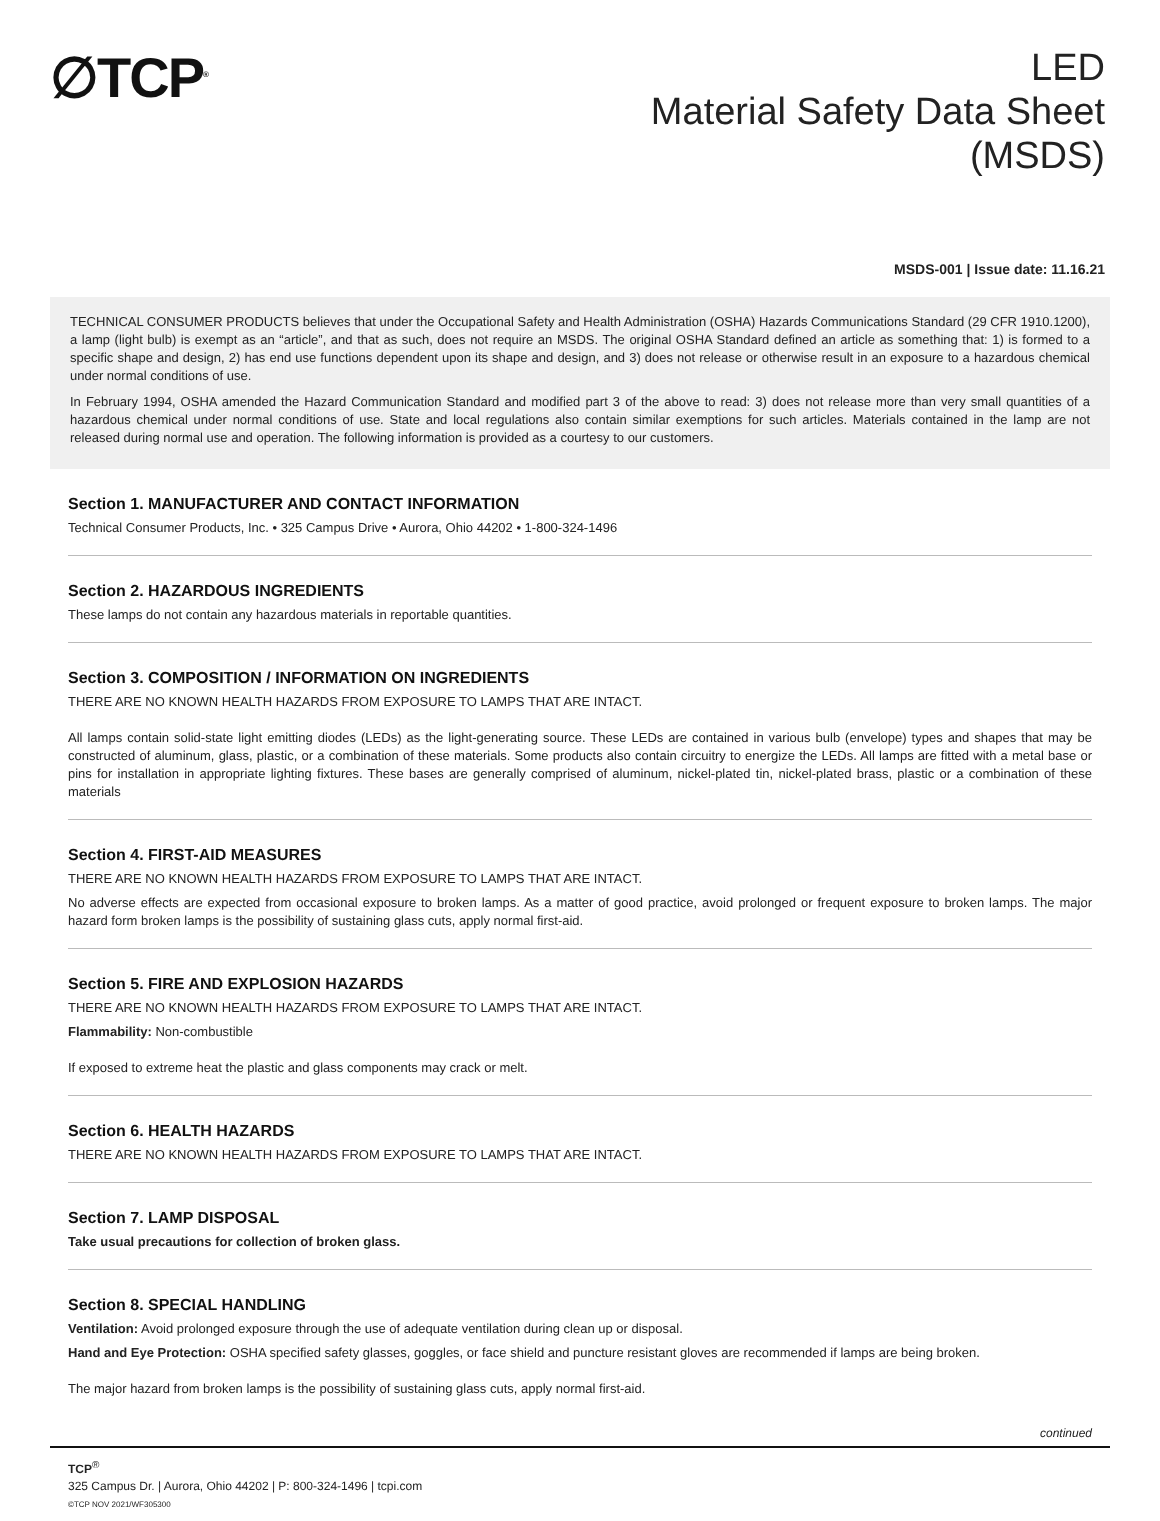∅TCP<sup>®</sup>
LED
Material Safety Data Sheet
(MSDS)
MSDS-001 | Issue date: 11.16.21
TECHNICAL CONSUMER PRODUCTS believes that under the Occupational Safety and Health Administration (OSHA) Hazards Communications Standard (29 CFR 1910.1200), a lamp (light bulb) is exempt as an “article”, and that as such, does not require an MSDS. The original OSHA Standard defined an article as something that: 1) is formed to a specific shape and design, 2) has end use functions dependent upon its shape and design, and 3) does not release or otherwise result in an exposure to a hazardous chemical under normal conditions of use.
In February 1994, OSHA amended the Hazard Communication Standard and modified part 3 of the above to read: 3) does not release more than very small quantities of a hazardous chemical under normal conditions of use. State and local regulations also contain similar exemptions for such articles. Materials contained in the lamp are not released during normal use and operation. The following information is provided as a courtesy to our customers.
Section 1. MANUFACTURER AND CONTACT INFORMATION
Technical Consumer Products, Inc. • 325 Campus Drive • Aurora, Ohio 44202 • 1-800-324-1496
Section 2. HAZARDOUS INGREDIENTS
These lamps do not contain any hazardous materials in reportable quantities.
Section 3. COMPOSITION / INFORMATION ON INGREDIENTS
THERE ARE NO KNOWN HEALTH HAZARDS FROM EXPOSURE TO LAMPS THAT ARE INTACT.
All lamps contain solid-state light emitting diodes (LEDs) as the light-generating source. These LEDs are contained in various bulb (envelope) types and shapes that may be constructed of aluminum, glass, plastic, or a combination of these materials. Some products also contain circuitry to energize the LEDs. All lamps are fitted with a metal base or pins for installation in appropriate lighting fixtures. These bases are generally comprised of aluminum, nickel-plated tin, nickel-plated brass, plastic or a combination of these materials
Section 4. FIRST-AID MEASURES
THERE ARE NO KNOWN HEALTH HAZARDS FROM EXPOSURE TO LAMPS THAT ARE INTACT.
No adverse effects are expected from occasional exposure to broken lamps. As a matter of good practice, avoid prolonged or frequent exposure to broken lamps. The major hazard form broken lamps is the possibility of sustaining glass cuts, apply normal first-aid.
Section 5. FIRE AND EXPLOSION HAZARDS
THERE ARE NO KNOWN HEALTH HAZARDS FROM EXPOSURE TO LAMPS THAT ARE INTACT.
Flammability: Non-combustible
If exposed to extreme heat the plastic and glass components may crack or melt.
Section 6. HEALTH HAZARDS
THERE ARE NO KNOWN HEALTH HAZARDS FROM EXPOSURE TO LAMPS THAT ARE INTACT.
Section 7. LAMP DISPOSAL
Take usual precautions for collection of broken glass.
Section 8. SPECIAL HANDLING
Ventilation: Avoid prolonged exposure through the use of adequate ventilation during clean up or disposal.
Hand and Eye Protection: OSHA specified safety glasses, goggles, or face shield and puncture resistant gloves are recommended if lamps are being broken.
The major hazard from broken lamps is the possibility of sustaining glass cuts, apply normal first-aid.
continued
TCP<sup>®</sup>
325 Campus Dr. | Aurora, Ohio 44202 | P: 800-324-1496 | tcpi.com
©TCP NOV 2021/WF305300